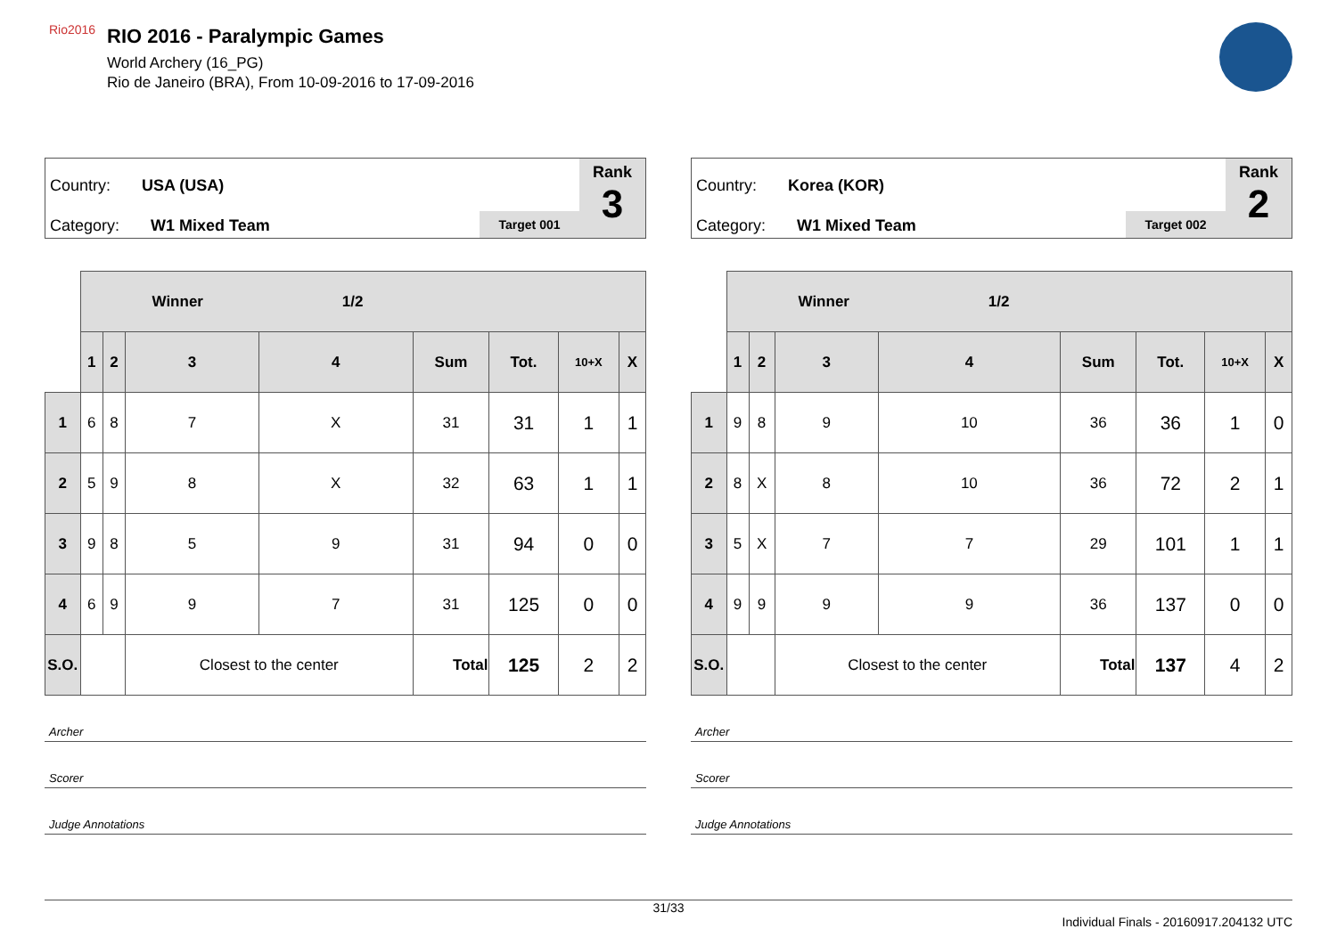Rio2016
RIO 2016 - Paralympic Games
World Archery (16_PG)
Rio de Janeiro (BRA), From 10-09-2016 to 17-09-2016
Country: USA (USA)
Category: W1 Mixed Team Target 001
Rank
3
| | Winner 1/2 | | | | | | | |
| | 1 | 2 | 3 | 4 | Sum | Tot. | 10+X | X |
| 1 | 6 | 8 | 7 | X | 31 | 31 | 1 | 1 |
| 2 | 5 | 9 | 8 | X | 32 | 63 | 1 | 1 |
| 3 | 9 | 8 | 5 | 9 | 31 | 94 | 0 | 0 |
| 4 | 6 | 9 | 9 | 7 | 31 | 125 | 0 | 0 |
| S.O. | | | Closest to the center | | Total | 125 | 2 | 2 |
Archer
Scorer
Judge Annotations
Country: Korea (KOR)
Category: W1 Mixed Team Target 002
Rank
2
| | Winner 1/2 | | | | | | | |
| | 1 | 2 | 3 | 4 | Sum | Tot. | 10+X | X |
| 1 | 9 | 8 | 9 | 10 | 36 | 36 | 1 | 0 |
| 2 | 8 | X | 8 | 10 | 36 | 72 | 2 | 1 |
| 3 | 5 | X | 7 | 7 | 29 | 101 | 1 | 1 |
| 4 | 9 | 9 | 9 | 9 | 36 | 137 | 0 | 0 |
| S.O. | | | Closest to the center | | Total | 137 | 4 | 2 |
Archer
Scorer
Judge Annotations
31/33
Individual Finals - 20160917.204132 UTC